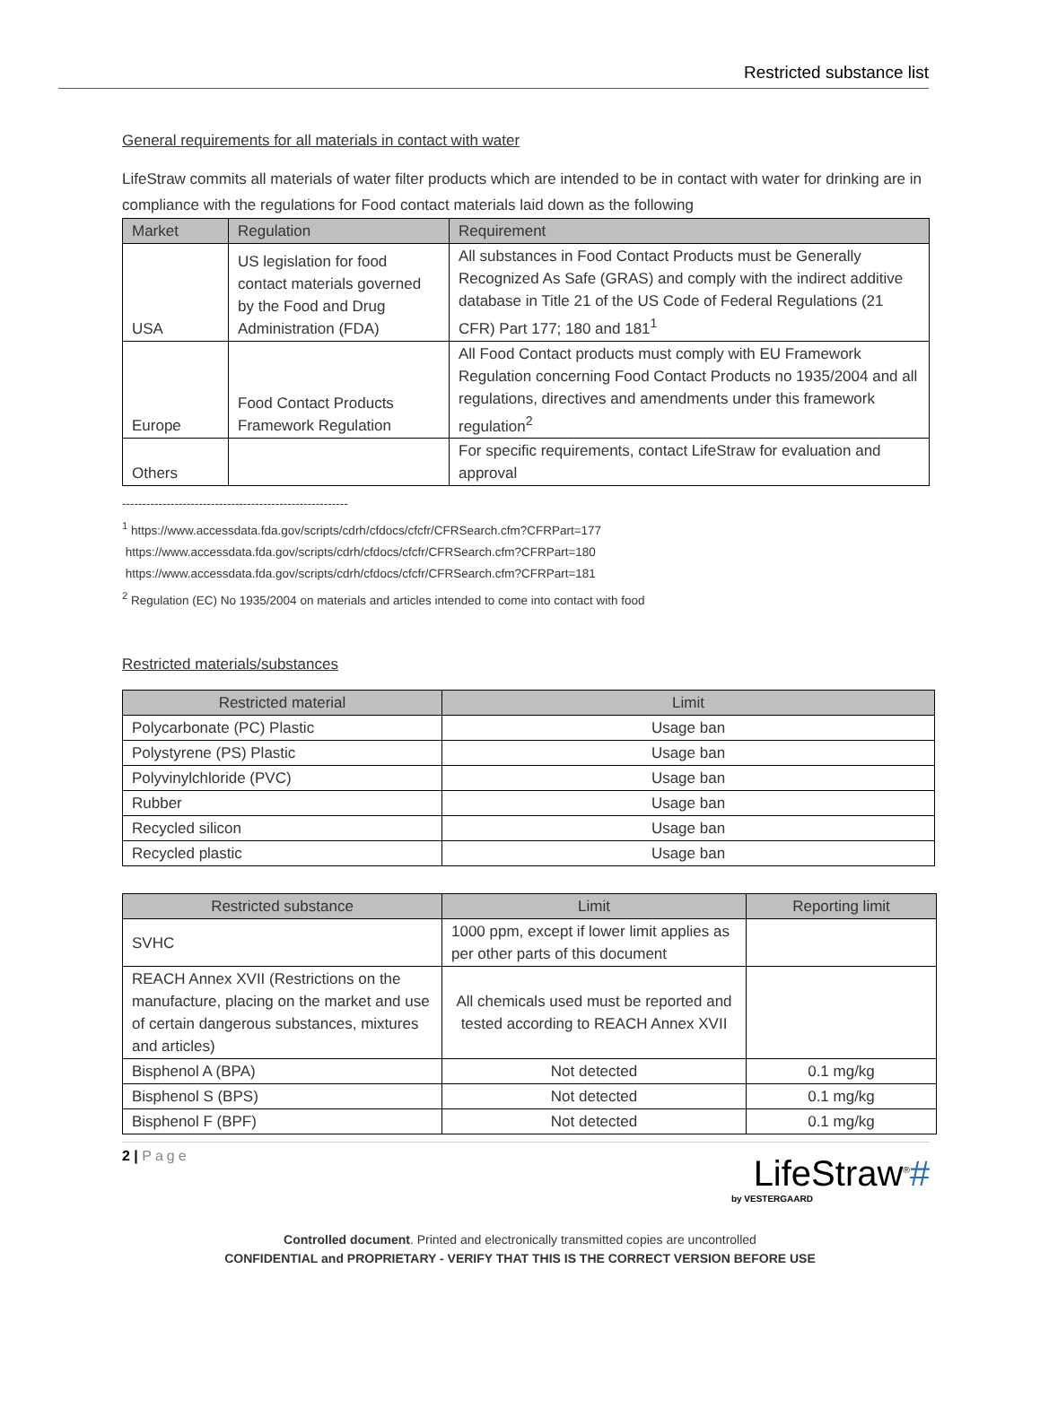Restricted substance list
General requirements for all materials in contact with water
LifeStraw commits all materials of water filter products which are intended to be in contact with water for drinking are in compliance with the regulations for Food contact materials laid down as the following
| Market | Regulation | Requirement |
| --- | --- | --- |
| USA | US legislation for food contact materials governed by the Food and Drug Administration (FDA) | All substances in Food Contact Products must be Generally Recognized As Safe (GRAS) and comply with the indirect additive database in Title 21 of the US Code of Federal Regulations (21 CFR) Part 177; 180 and 181<sup>1</sup> |
| Europe | Food Contact Products Framework Regulation | All Food Contact products must comply with EU Framework Regulation concerning Food Contact Products no 1935/2004 and all regulations, directives and amendments under this framework regulation<sup>2</sup> |
| Others | | For specific requirements, contact LifeStraw for evaluation and approval |
--------------------------------------------------------
<sup>1</sup> https://www.accessdata.fda.gov/scripts/cdrh/cfdocs/cfcfr/CFRSearch.cfm?CFRPart=177
https://www.accessdata.fda.gov/scripts/cdrh/cfdocs/cfcfr/CFRSearch.cfm?CFRPart=180
https://www.accessdata.fda.gov/scripts/cdrh/cfdocs/cfcfr/CFRSearch.cfm?CFRPart=181
<sup>2</sup> Regulation (EC) No 1935/2004 on materials and articles intended to come into contact with food
Restricted materials/substances
| Restricted material | Limit |
| --- | --- |
| Polycarbonate (PC) Plastic | Usage ban |
| Polystyrene (PS) Plastic | Usage ban |
| Polyvinylchloride (PVC) | Usage ban |
| Rubber | Usage ban |
| Recycled silicon | Usage ban |
| Recycled plastic | Usage ban |
| Restricted substance | Limit | Reporting limit |
| --- | --- | --- |
| SVHC | 1000 ppm, except if lower limit applies as per other parts of this document | |
| REACH Annex XVII (Restrictions on the manufacture, placing on the market and use of certain dangerous substances, mixtures and articles) | All chemicals used must be reported and tested according to REACH Annex XVII | |
| Bisphenol A (BPA) | Not detected | 0.1 mg/kg |
| Bisphenol S (BPS) | Not detected | 0.1 mg/kg |
| Bisphenol F (BPF) | Not detected | 0.1 mg/kg |
2 | Page
LifeStraw<sup>®</sup>#
by VESTERGAARD
Controlled document. Printed and electronically transmitted copies are uncontrolled
CONFIDENTIAL and PROPRIETARY - VERIFY THAT THIS IS THE CORRECT VERSION BEFORE USE